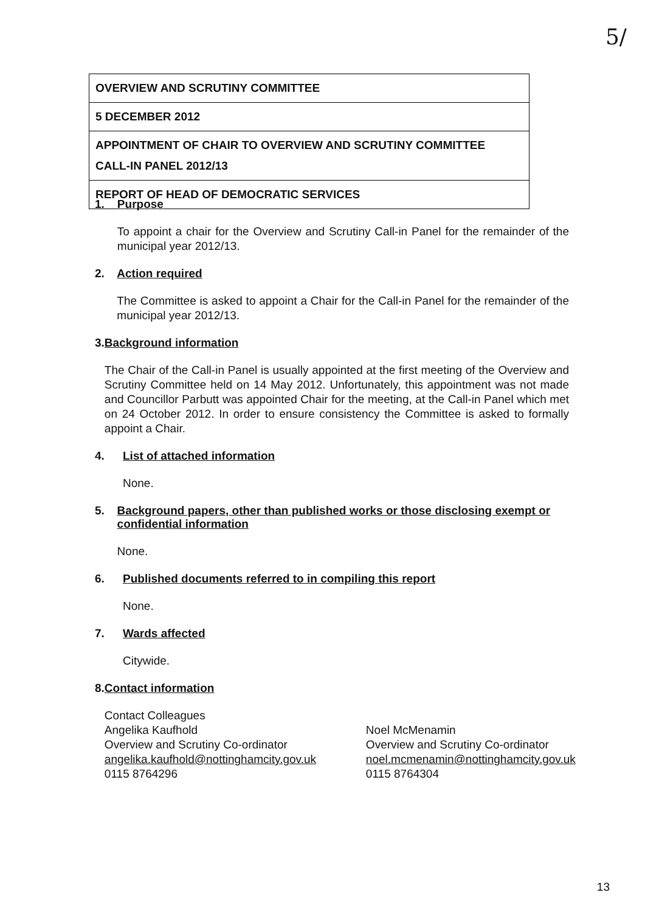5/
| OVERVIEW AND SCRUTINY COMMITTEE |
| 5 DECEMBER 2012 |
| APPOINTMENT OF CHAIR TO OVERVIEW AND SCRUTINY COMMITTEE CALL-IN PANEL 2012/13 |
| REPORT OF HEAD OF DEMOCRATIC SERVICES |
1. Purpose
To appoint a chair for the Overview and Scrutiny Call-in Panel for the remainder of the municipal year 2012/13.
2. Action required
The Committee is asked to appoint a Chair for the Call-in Panel for the remainder of the municipal year 2012/13.
3. Background information
The Chair of the Call-in Panel is usually appointed at the first meeting of the Overview and Scrutiny Committee held on 14 May 2012. Unfortunately, this appointment was not made and Councillor Parbutt was appointed Chair for the meeting, at the Call-in Panel which met on 24 October 2012. In order to ensure consistency the Committee is asked to formally appoint a Chair.
4. List of attached information
None.
5. Background papers, other than published works or those disclosing exempt or confidential information
None.
6. Published documents referred to in compiling this report
None.
7. Wards affected
Citywide.
8. Contact information
Contact Colleagues
Angelika Kaufhold
Overview and Scrutiny Co-ordinator
angelika.kaufhold@nottinghamcity.gov.uk
0115 8764296
Noel McMenamin
Overview and Scrutiny Co-ordinator
noel.mcmenamin@nottinghamcity.gov.uk
0115 8764304
13